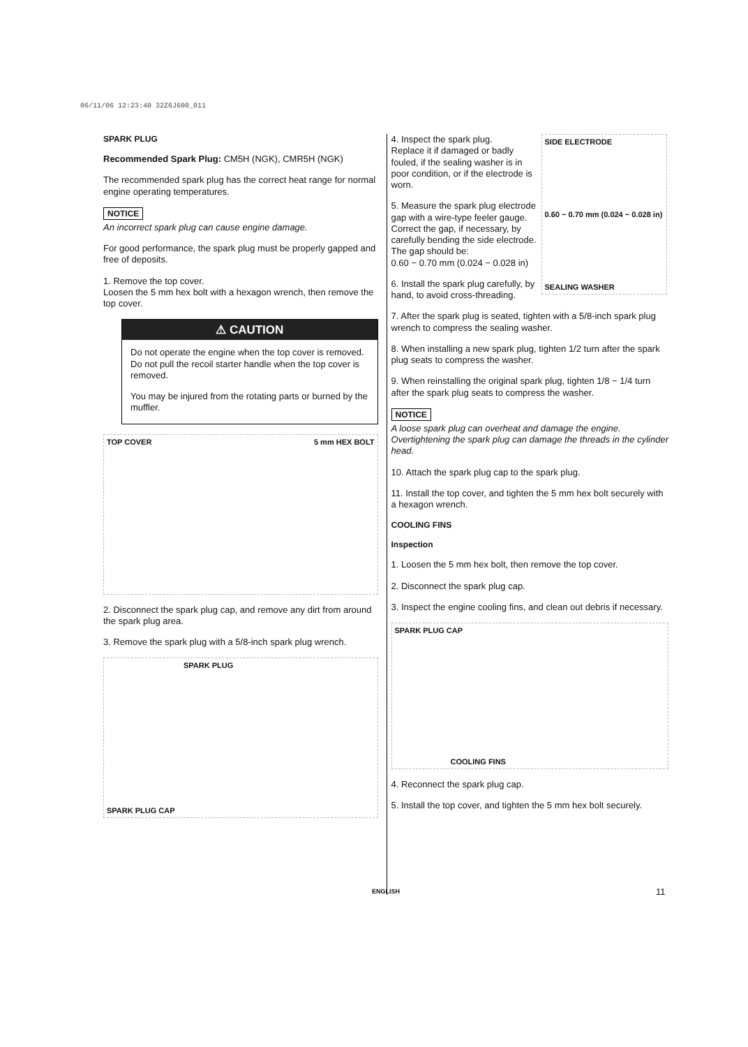06/11/06 12:23:40 32Z6J600_011
SPARK PLUG
Recommended Spark Plug: CM5H (NGK), CMR5H (NGK)
The recommended spark plug has the correct heat range for normal engine operating temperatures.
NOTICE
An incorrect spark plug can cause engine damage.
For good performance, the spark plug must be properly gapped and free of deposits.
1. Remove the top cover.
Loosen the 5 mm hex bolt with a hexagon wrench, then remove the top cover.
⚠ CAUTION
Do not operate the engine when the top cover is removed.
Do not pull the recoil starter handle when the top cover is removed.
You may be injured from the rotating parts or burned by the muffler.
TOP COVER 5 mm HEX BOLT
2. Disconnect the spark plug cap, and remove any dirt from around the spark plug area.
3. Remove the spark plug with a 5/8-inch spark plug wrench.
SPARK PLUG
SPARK PLUG CAP
4. Inspect the spark plug.
Replace it if damaged or badly fouled, if the sealing washer is in poor condition, or if the electrode is worn.
5. Measure the spark plug electrode gap with a wire-type feeler gauge. Correct the gap, if necessary, by carefully bending the side electrode.
The gap should be:
0.60 − 0.70 mm (0.024 − 0.028 in)
6. Install the spark plug carefully, by hand, to avoid cross-threading.
SIDE ELECTRODE
0.60 − 0.70 mm (0.024 − 0.028 in)
SEALING WASHER
7. After the spark plug is seated, tighten with a 5/8-inch spark plug wrench to compress the sealing washer.
8. When installing a new spark plug, tighten 1/2 turn after the spark plug seats to compress the washer.
9. When reinstalling the original spark plug, tighten 1/8 − 1/4 turn after the spark plug seats to compress the washer.
NOTICE
A loose spark plug can overheat and damage the engine. Overtightening the spark plug can damage the threads in the cylinder head.
10. Attach the spark plug cap to the spark plug.
11. Install the top cover, and tighten the 5 mm hex bolt securely with a hexagon wrench.
COOLING FINS
Inspection
1. Loosen the 5 mm hex bolt, then remove the top cover.
2. Disconnect the spark plug cap.
3. Inspect the engine cooling fins, and clean out debris if necessary.
SPARK PLUG CAP
COOLING FINS
4. Reconnect the spark plug cap.
5. Install the top cover, and tighten the 5 mm hex bolt securely.
ENGLISH 11